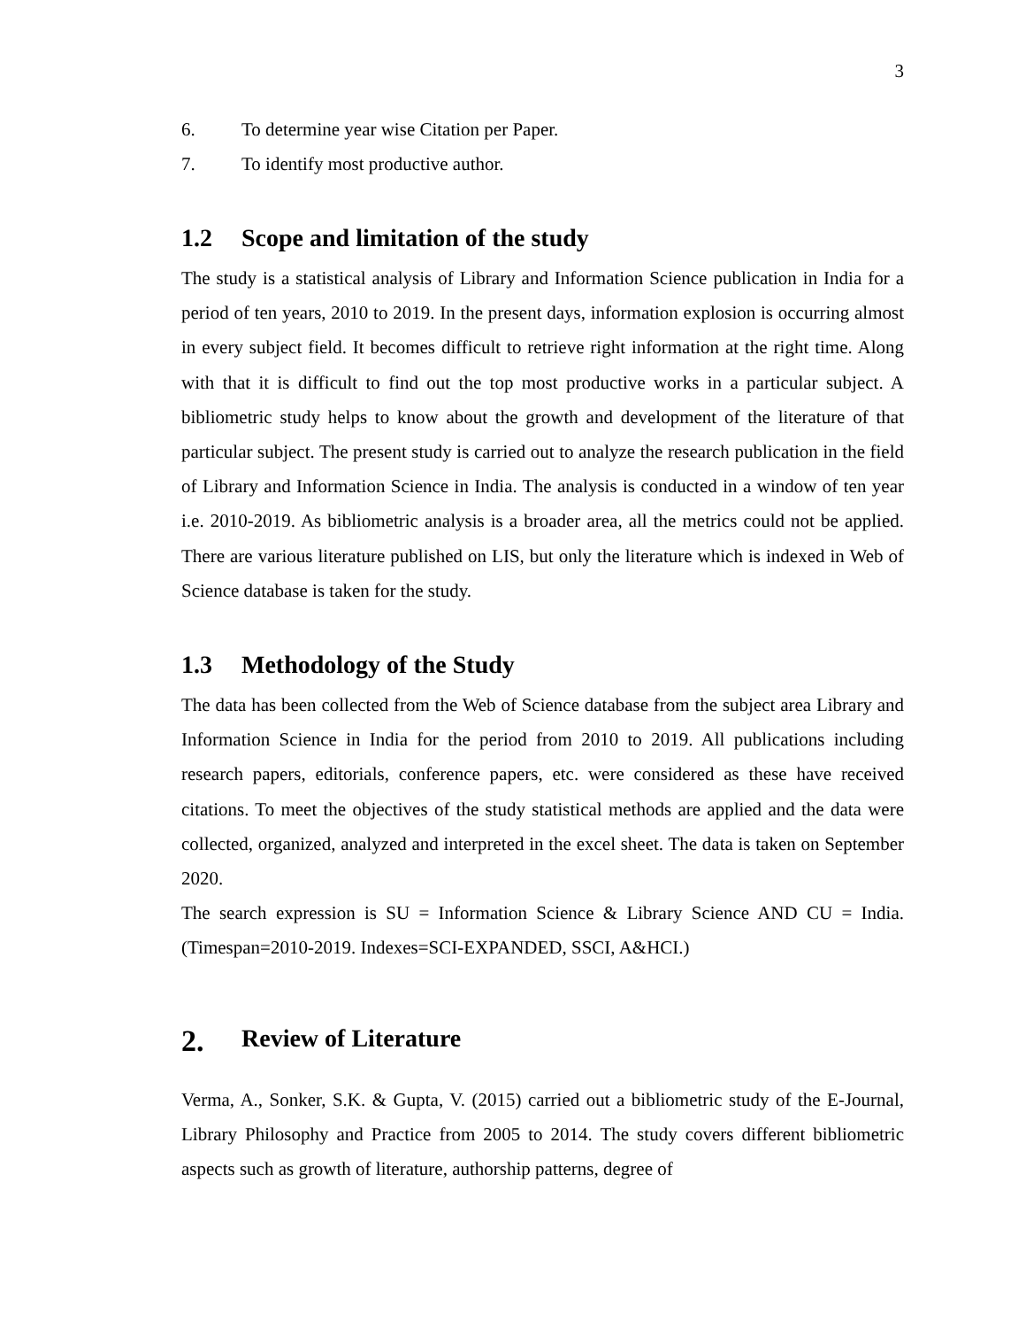3
6. To determine year wise Citation per Paper.
7. To identify most productive author.
1.2 Scope and limitation of the study
The study is a statistical analysis of Library and Information Science publication in India for a period of ten years, 2010 to 2019. In the present days, information explosion is occurring almost in every subject field. It becomes difficult to retrieve right information at the right time. Along with that it is difficult to find out the top most productive works in a particular subject. A bibliometric study helps to know about the growth and development of the literature of that particular subject. The present study is carried out to analyze the research publication in the field of Library and Information Science in India. The analysis is conducted in a window of ten year i.e. 2010-2019. As bibliometric analysis is a broader area, all the metrics could not be applied. There are various literature published on LIS, but only the literature which is indexed in Web of Science database is taken for the study.
1.3 Methodology of the Study
The data has been collected from the Web of Science database from the subject area Library and Information Science in India for the period from 2010 to 2019. All publications including research papers, editorials, conference papers, etc. were considered as these have received citations. To meet the objectives of the study statistical methods are applied and the data were collected, organized, analyzed and interpreted in the excel sheet. The data is taken on September 2020.
The search expression is SU = Information Science & Library Science AND CU = India. (Timespan=2010-2019. Indexes=SCI-EXPANDED, SSCI, A&HCI.)
2. Review of Literature
Verma, A., Sonker, S.K. & Gupta, V. (2015) carried out a bibliometric study of the E-Journal, Library Philosophy and Practice from 2005 to 2014. The study covers different bibliometric aspects such as growth of literature, authorship patterns, degree of